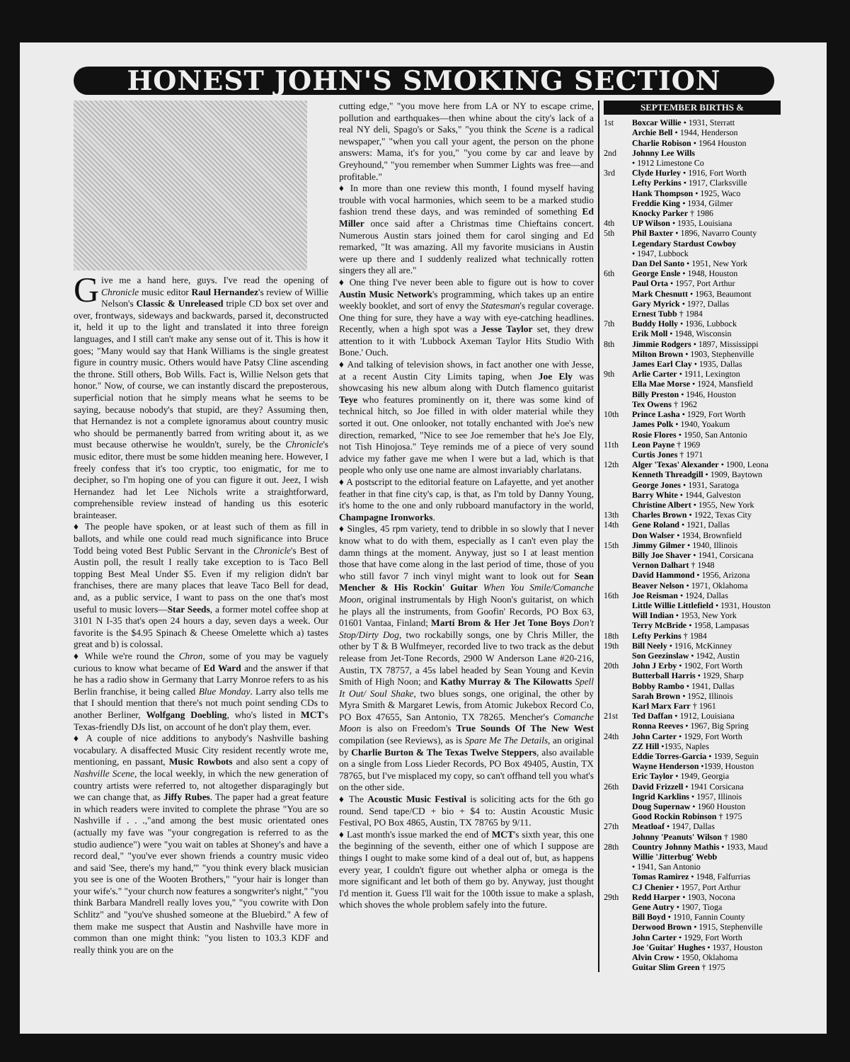HONEST JOHN'S SMOKING SECTION
Give me a hand here, guys. I've read the opening of Chronicle music editor Raul Hernandez's review of Willie Nelson's Classic & Unreleased triple CD box set over and over, frontways, sideways and backwards, parsed it, deconstructed it, held it up to the light and translated it into three foreign languages, and I still can't make any sense out of it. This is how it goes; "Many would say that Hank Williams is the single greatest figure in country music. Others would have Patsy Cline ascending the throne. Still others, Bob Wills. Fact is, Willie Nelson gets that honor." Now, of course, we can instantly discard the preposterous, superficial notion that he simply means what he seems to be saying, because nobody's that stupid, are they? Assuming then, that Hernandez is not a complete ignoramus about country music who should be permanently barred from writing about it, as we must because otherwise he wouldn't, surely, be the Chronicle's music editor, there must be some hidden meaning here. However, I freely confess that it's too cryptic, too enigmatic, for me to decipher, so I'm hoping one of you can figure it out. Jeez, I wish Hernandez had let Lee Nichols write a straightforward, comprehensible review instead of handing us this esoteric brainteaser.
♦ The people have spoken, or at least such of them as fill in ballots, and while one could read much significance into Bruce Todd being voted Best Public Servant in the Chronicle's Best of Austin poll, the result I really take exception to is Taco Bell topping Best Meal Under $5. Even if my religion didn't bar franchises, there are many places that leave Taco Bell for dead, and, as a public service, I want to pass on the one that's most useful to music lovers—Star Seeds, a former motel coffee shop at 3101 N I-35 that's open 24 hours a day, seven days a week. Our favorite is the $4.95 Spinach & Cheese Omelette which a) tastes great and b) is colossal.
♦ While we're round the Chron, some of you may be vaguely curious to know what became of Ed Ward and the answer if that he has a radio show in Germany that Larry Monroe refers to as his Berlin franchise, it being called Blue Monday. Larry also tells me that I should mention that there's not much point sending CDs to another Berliner, Wolfgang Doebling, who's listed in MCT's Texas-friendly DJs list, on account of he don't play them, ever.
♦ A couple of nice additions to anybody's Nashville bashing vocabulary. A disaffected Music City resident recently wrote me, mentioning, en passant, Music Rowbots and also sent a copy of Nashville Scene, the local weekly, in which the new generation of country artists were referred to, not altogether disparagingly but we can change that, as Jiffy Rubes. The paper had a great feature in which readers were invited to complete the phrase "You are so Nashville if . . .,"and among the best music orientated ones (actually my fave was "your congregation is referred to as the studio audience") were "you wait on tables at Shoney's and have a record deal," "you've ever shown friends a country music video and said 'See, there's my hand,'" "you think every black musician you see is one of the Wooten Brothers," "your hair is longer than your wife's." "your church now features a songwriter's night," "you think Barbara Mandrell really loves you," "you cowrite with Don Schlitz" and "you've shushed someone at the Bluebird." A few of them make me suspect that Austin and Nashville have more in common than one might think: "you listen to 103.3 KDF and really think you are on the
cutting edge," "you move here from LA or NY to escape crime, pollution and earthquakes—then whine about the city's lack of a real NY deli, Spago's or Saks," "you think the Scene is a radical newspaper," "when you call your agent, the person on the phone answers: Mama, it's for you," "you come by car and leave by Greyhound," "you remember when Summer Lights was free—and profitable."
♦ In more than one review this month, I found myself having trouble with vocal harmonies, which seem to be a marked studio fashion trend these days, and was reminded of something Ed Miller once said after a Christmas time Chieftains concert. Numerous Austin stars joined them for carol singing and Ed remarked, "It was amazing. All my favorite musicians in Austin were up there and I suddenly realized what technically rotten singers they all are."
♦ One thing I've never been able to figure out is how to cover Austin Music Network's programming, which takes up an entire weekly booklet, and sort of envy the Statesman's regular coverage. One thing for sure, they have a way with eye-catching headlines. Recently, when a high spot was a Jesse Taylor set, they drew attention to it with 'Lubbock Axeman Taylor Hits Studio With Bone.' Ouch.
♦ And talking of television shows, in fact another one with Jesse, at a recent Austin City Limits taping, when Joe Ely was showcasing his new album along with Dutch flamenco guitarist Teye who features prominently on it, there was some kind of technical hitch, so Joe filled in with older material while they sorted it out. One onlooker, not totally enchanted with Joe's new direction, remarked, "Nice to see Joe remember that he's Joe Ely, not Tish Hinojosa." Teye reminds me of a piece of very sound advice my father gave me when I were but a lad, which is that people who only use one name are almost invariably charlatans.
♦ A postscript to the editorial feature on Lafayette, and yet another feather in that fine city's cap, is that, as I'm told by Danny Young, it's home to the one and only rubboard manufactory in the world, Champagne Ironworks.
♦ Singles, 45 rpm variety, tend to dribble in so slowly that I never know what to do with them, especially as I can't even play the damn things at the moment. Anyway, just so I at least mention those that have come along in the last period of time, those of you who still favor 7 inch vinyl might want to look out for Sean Mencher & His Rockin' Guitar When You Smile/Comanche Moon, original instrumentals by High Noon's guitarist, on which he plays all the instruments, from Goofin' Records, PO Box 63, 01601 Vantaa, Finland; Martí Brom & Her Jet Tone Boys Don't Stop/Dirty Dog, two rockabilly songs, one by Chris Miller, the other by T & B Wulfmeyer, recorded live to two track as the debut release from Jet-Tone Records, 2900 W Anderson Lane #20-216, Austin, TX 78757, a 45s label headed by Sean Young and Kevin Smith of High Noon; and Kathy Murray & The Kilowatts Spell It Out/ Soul Shake, two blues songs, one original, the other by Myra Smith & Margaret Lewis, from Atomic Jukebox Record Co, PO Box 47655, San Antonio, TX 78265. Mencher's Comanche Moon is also on Freedom's True Sounds Of The New West compilation (see Reviews), as is Spare Me The Details, an original by Charlie Burton & The Texas Twelve Steppers, also available on a single from Loss Lieder Records, PO Box 49405, Austin, TX 78765, but I've misplaced my copy, so can't offhand tell you what's on the other side.
♦ The Acoustic Music Festival is soliciting acts for the 6th go round. Send tape/CD + bio + $4 to: Austin Acoustic Music Festival, PO Box 4865, Austin, TX 78765 by 9/11.
♦ Last month's issue marked the end of MCT's sixth year, this one the beginning of the seventh, either one of which I suppose are things I ought to make some kind of a deal out of, but, as happens every year, I couldn't figure out whether alpha or omega is the more significant and let both of them go by. Anyway, just thought I'd mention it. Guess I'll wait for the 100th issue to make a splash, which shoves the whole problem safely into the future.
SEPTEMBER BIRTHS &
| 1st | Boxcar Willie • 1931, Sterratt Archie Bell • 1944, Henderson Charlie Robison • 1964 Houston |
| 2nd | Johnny Lee Wills • 1912 Limestone Co |
| 3rd | Clyde Hurley • 1916, Fort Worth Lefty Perkins • 1917, Clarksville Hank Thompson • 1925, Waco Freddie King • 1934, Gilmer Knocky Parker † 1986 |
| 4th | UP Wilson • 1935, Louisiana |
| 5th | Phil Baxter • 1896, Navarro County Legendary Stardust Cowboy • 1947, Lubbock Dan Del Santo • 1951, New York |
| 6th | George Ensle • 1948, Houston Paul Orta • 1957, Port Arthur Mark Chesnutt • 1963, Beaumont Gary Myrick • 19??, Dallas Ernest Tubb † 1984 |
| 7th | Buddy Holly • 1936, Lubbock Erik Moll • 1948, Wisconsin |
| 8th | Jimmie Rodgers • 1897, Mississippi Milton Brown • 1903, Stephenville James Earl Clay • 1935, Dallas |
| 9th | Arlie Carter • 1911, Lexington Ella Mae Morse • 1924, Mansfield Billy Preston • 1946, Houston Tex Owens † 1962 |
| 10th | Prince Lasha • 1929, Fort Worth James Polk • 1940, Yoakum Rosie Flores • 1950, San Antonio |
| 11th | Leon Payne † 1969 Curtis Jones † 1971 |
| 12th | Alger 'Texas' Alexander • 1900, Leona Kenneth Threadgill • 1909, Baytown George Jones • 1931, Saratoga Barry White • 1944, Galveston Christine Albert • 1955, New York |
| 13th | Charles Brown • 1922, Texas City |
| 14th | Gene Roland • 1921, Dallas Don Walser • 1934, Brownfield |
| 15th | Jimmy Gilmer • 1940, Illinois Billy Joe Shaver • 1941, Corsicana Vernon Dalhart † 1948 David Hammond • 1956, Arizona Beaver Nelson • 1971, Oklahoma |
| 16th | Joe Reisman • 1924, Dallas Little Willie Littlefield • 1931, Houston Will Indian • 1953, New York Terry McBride • 1958, Lampasas |
| 18th | Lefty Perkins † 1984 |
| 19th | Bill Neely • 1916, McKinney Son Geezinslaw • 1942, Austin |
| 20th | John J Erby • 1902, Fort Worth Butterball Harris • 1929, Sharp Bobby Rambo • 1941, Dallas Sarah Brown • 1952, Illinois Karl Marx Farr † 1961 |
| 21st | Ted Daffan • 1912, Louisiana Ronna Reeves • 1967, Big Spring |
| 24th | John Carter • 1929, Fort Worth ZZ Hill •1935, Naples Eddie Torres-Garcia • 1939, Seguin Wayne Henderson •1939, Houston Eric Taylor • 1949, Georgia |
| 26th | David Frizzell • 1941 Corsicana Ingrid Karklins • 1957, Illinois Doug Supernaw • 1960 Houston Good Rockin Robinson † 1975 |
| 27th | Meatloaf • 1947, Dallas Johnny 'Peanuts' Wilson † 1980 |
| 28th | Country Johnny Mathis • 1933, Maud Willie 'Jitterbug' Webb • 1941, San Antonio Tomas Ramirez • 1948, Falfurrias CJ Chenier • 1957, Port Arthur |
| 29th | Redd Harper • 1903, Nocona Gene Autry • 1907, Tioga Bill Boyd • 1910, Fannin County Derwood Brown • 1915, Stephenville John Carter • 1929, Fort Worth Joe 'Guitar' Hughes • 1937, Houston Alvin Crow • 1950, Oklahoma Guitar Slim Green † 1975 |